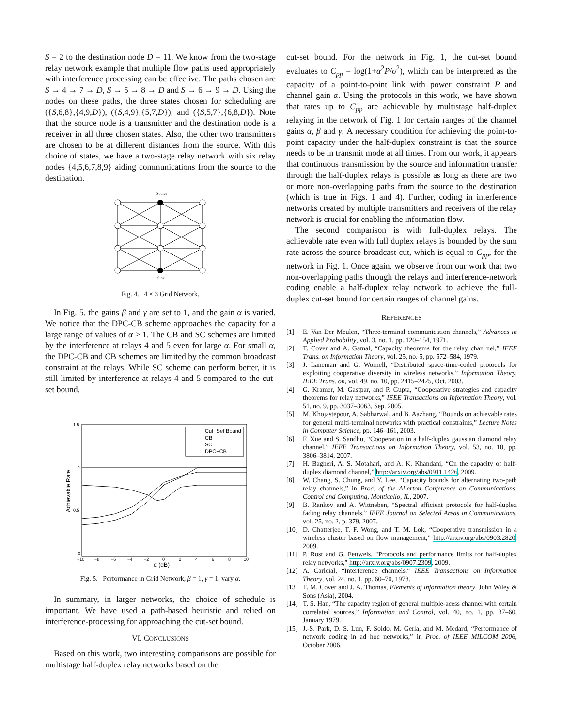S = 2 to the destination node D = 11. We know from the two-stage relay network example that multiple flow paths used appropriately with interference processing can be effective. The paths chosen are S → 4 → 7 → D, S → 5 → 8 → D and S → 6 → 9 → D. Using the nodes on these paths, the three states chosen for scheduling are ({S,6,8},{4,9,D}), ({S,4,9},{5,7,D}), and ({S,5,7},{6,8,D}). Note that the source node is a transmitter and the destination node is a receiver in all three chosen states. Also, the other two transmitters are chosen to be at different distances from the source. With this choice of states, we have a two-stage relay network with six relay nodes {4,5,6,7,8,9} aiding communications from the source to the destination.
Source
Sink
Fig. 4. 4 × 3 Grid Network.
In Fig. 5, the gains β and γ are set to 1, and the gain α is varied. We notice that the DPC-CB scheme approaches the capacity for a large range of values of α > 1. The CB and SC schemes are limited by the interference at relays 4 and 5 even for large α. For small α, the DPC-CB and CB schemes are limited by the common broadcast constraint at the relays. While SC scheme can perform better, it is still limited by interference at relays 4 and 5 compared to the cut-set bound.
1.5
1
0.5
0
−10
−8
−6
−4
−2
0
2
4
6
8
10
α (dB)
Achievable Rate
Cut−Set Bound
CB
SC
DPC−CB
Fig. 5. Performance in Grid Network, β = 1, γ = 1, vary α.
In summary, in larger networks, the choice of schedule is important. We have used a path-based heuristic and relied on interference-processing for approaching the cut-set bound.
VI. CONCLUSIONS
Based on this work, two interesting comparisons are possible for multistage half-duplex relay networks based on the
cut-set bound. For the network in Fig. 1, the cut-set bound evaluates to C<sub>pp</sub> = log(1+α<sup>2</sup>P/σ<sup>2</sup>), which can be interpreted as the capacity of a point-to-point link with power constraint P and channel gain α. Using the protocols in this work, we have shown that rates up to C<sub>pp</sub> are achievable by multistage half-duplex relaying in the network of Fig. 1 for certain ranges of the channel gains α, β and γ. A necessary condition for achieving the point-to-point capacity under the half-duplex constraint is that the source needs to be in transmit mode at all times. From our work, it appears that continuous transmission by the source and information transfer through the half-duplex relays is possible as long as there are two or more non-overlapping paths from the source to the destination (which is true in Figs. 1 and 4). Further, coding in interference networks created by multiple transmitters and receivers of the relay network is crucial for enabling the information flow.
The second comparison is with full-duplex relays. The achievable rate even with full duplex relays is bounded by the sum rate across the source-broadcast cut, which is equal to C<sub>pp</sub>, for the network in Fig. 1. Once again, we observe from our work that two non-overlapping paths through the relays and interference-network coding enable a half-duplex relay network to achieve the full-duplex cut-set bound for certain ranges of channel gains.
REFERENCES
[1] E. Van Der Meulen, “Three-terminal communication channels,” Advances in Applied Probability, vol. 3, no. 1, pp. 120–154, 1971.
[2] T. Cover and A. Gamal, “Capacity theorems for the relay chan nel,” IEEE Trans. on Information Theory, vol. 25, no. 5, pp. 572–584, 1979.
[3] J. Laneman and G. Wornell, “Distributed space-time-coded protocols for exploiting cooperative diversity in wireless networks,” Information Theory, IEEE Trans. on, vol. 49, no. 10, pp. 2415–2425, Oct. 2003.
[4] G. Kramer, M. Gastpar, and P. Gupta, “Cooperative strategies and capacity theorems for relay networks,” IEEE Transactions on Information Theory, vol. 51, no. 9, pp. 3037–3063, Sep. 2005.
[5] M. Khojastepour, A. Sabharwal, and B. Aazhang, “Bounds on achievable rates for general multi-terminal networks with practical constraints,” Lecture Notes in Computer Science, pp. 146–161, 2003.
[6] F. Xue and S. Sandhu, “Cooperation in a half-duplex gaussian diamond relay channel,” IEEE Transactions on Information Theory, vol. 53, no. 10, pp. 3806–3814, 2007.
[7] H. Bagheri, A. S. Motahari, and A. K. Khandani, “On the capacity of half-duplex diamond channel,” http://arxiv.org/abs/0911.1426, 2009.
[8] W. Chang, S. Chung, and Y. Lee, “Capacity bounds for alternating two-path relay channels,” in Proc. of the Allerton Conference on Communications, Control and Computing, Monticello, IL, 2007.
[9] B. Rankov and A. Wittneben, “Spectral efficient protocols for half-duplex fading relay channels,” IEEE Journal on Selected Areas in Communications, vol. 25, no. 2, p. 379, 2007.
[10] D. Chatterjee, T. F. Wong, and T. M. Lok, “Cooperative transmission in a wireless cluster based on flow management,” http://arxiv.org/abs/0903.2820, 2009.
[11] P. Rost and G. Fettweis, “Protocols and performance limits for half-duplex relay networks,” http://arxiv.org/abs/0907.2309, 2009.
[12] A. Carleial, “Interference channels,” IEEE Transactions on Information Theory, vol. 24, no. 1, pp. 60–70, 1978.
[13] T. M. Cover and J. A. Thomas, Elements of information theory. John Wiley & Sons (Asia), 2004.
[14] T. S. Han, “The capacity region of general multiple-acess channel with certain correlated sources,” Information and Control, vol. 40, no. 1, pp. 37–60, January 1979.
[15] J.-S. Park, D. S. Lun, F. Soldo, M. Gerla, and M. Medard, “Performance of network coding in ad hoc networks,” in Proc. of IEEE MILCOM 2006, October 2006.